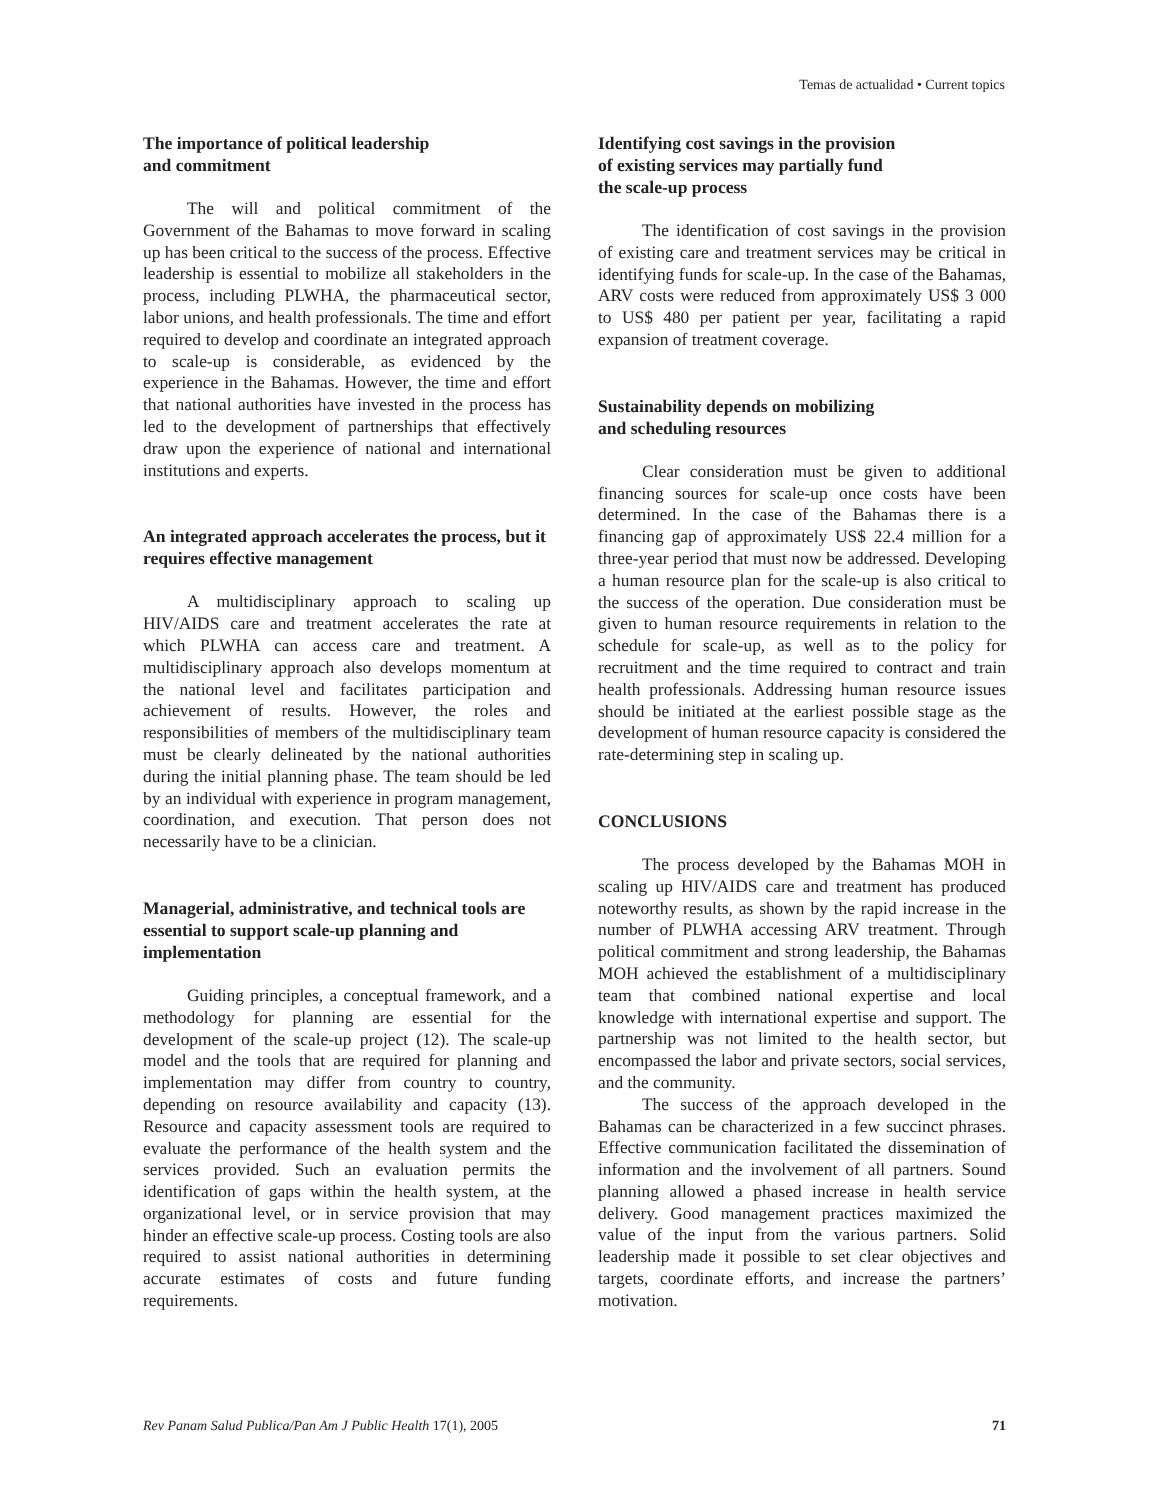Temas de actualidad • Current topics
The importance of political leadership
and commitment
The will and political commitment of the Government of the Bahamas to move forward in scaling up has been critical to the success of the process. Effective leadership is essential to mobilize all stakeholders in the process, including PLWHA, the pharmaceutical sector, labor unions, and health professionals. The time and effort required to develop and coordinate an integrated approach to scale-up is considerable, as evidenced by the experience in the Bahamas. However, the time and effort that national authorities have invested in the process has led to the development of partnerships that effectively draw upon the experience of national and international institutions and experts.
An integrated approach accelerates the process, but it requires effective management
A multidisciplinary approach to scaling up HIV/AIDS care and treatment accelerates the rate at which PLWHA can access care and treatment. A multidisciplinary approach also develops momentum at the national level and facilitates participation and achievement of results. However, the roles and responsibilities of members of the multidisciplinary team must be clearly delineated by the national authorities during the initial planning phase. The team should be led by an individual with experience in program management, coordination, and execution. That person does not necessarily have to be a clinician.
Managerial, administrative, and technical tools are essential to support scale-up planning and implementation
Guiding principles, a conceptual framework, and a methodology for planning are essential for the development of the scale-up project (12). The scale-up model and the tools that are required for planning and implementation may differ from country to country, depending on resource availability and capacity (13). Resource and capacity assessment tools are required to evaluate the performance of the health system and the services provided. Such an evaluation permits the identification of gaps within the health system, at the organizational level, or in service provision that may hinder an effective scale-up process. Costing tools are also required to assist national authorities in determining accurate estimates of costs and future funding requirements.
Identifying cost savings in the provision
of existing services may partially fund
the scale-up process
The identification of cost savings in the provision of existing care and treatment services may be critical in identifying funds for scale-up. In the case of the Bahamas, ARV costs were reduced from approximately US$ 3 000 to US$ 480 per patient per year, facilitating a rapid expansion of treatment coverage.
Sustainability depends on mobilizing
and scheduling resources
Clear consideration must be given to additional financing sources for scale-up once costs have been determined. In the case of the Bahamas there is a financing gap of approximately US$ 22.4 million for a three-year period that must now be addressed. Developing a human resource plan for the scale-up is also critical to the success of the operation. Due consideration must be given to human resource requirements in relation to the schedule for scale-up, as well as to the policy for recruitment and the time required to contract and train health professionals. Addressing human resource issues should be initiated at the earliest possible stage as the development of human resource capacity is considered the rate-determining step in scaling up.
CONCLUSIONS
The process developed by the Bahamas MOH in scaling up HIV/AIDS care and treatment has produced noteworthy results, as shown by the rapid increase in the number of PLWHA accessing ARV treatment. Through political commitment and strong leadership, the Bahamas MOH achieved the establishment of a multidisciplinary team that combined national expertise and local knowledge with international expertise and support. The partnership was not limited to the health sector, but encompassed the labor and private sectors, social services, and the community.
The success of the approach developed in the Bahamas can be characterized in a few succinct phrases. Effective communication facilitated the dissemination of information and the involvement of all partners. Sound planning allowed a phased increase in health service delivery. Good management practices maximized the value of the input from the various partners. Solid leadership made it possible to set clear objectives and targets, coordinate efforts, and increase the partners’ motivation.
Rev Panam Salud Publica/Pan Am J Public Health 17(1), 2005 71